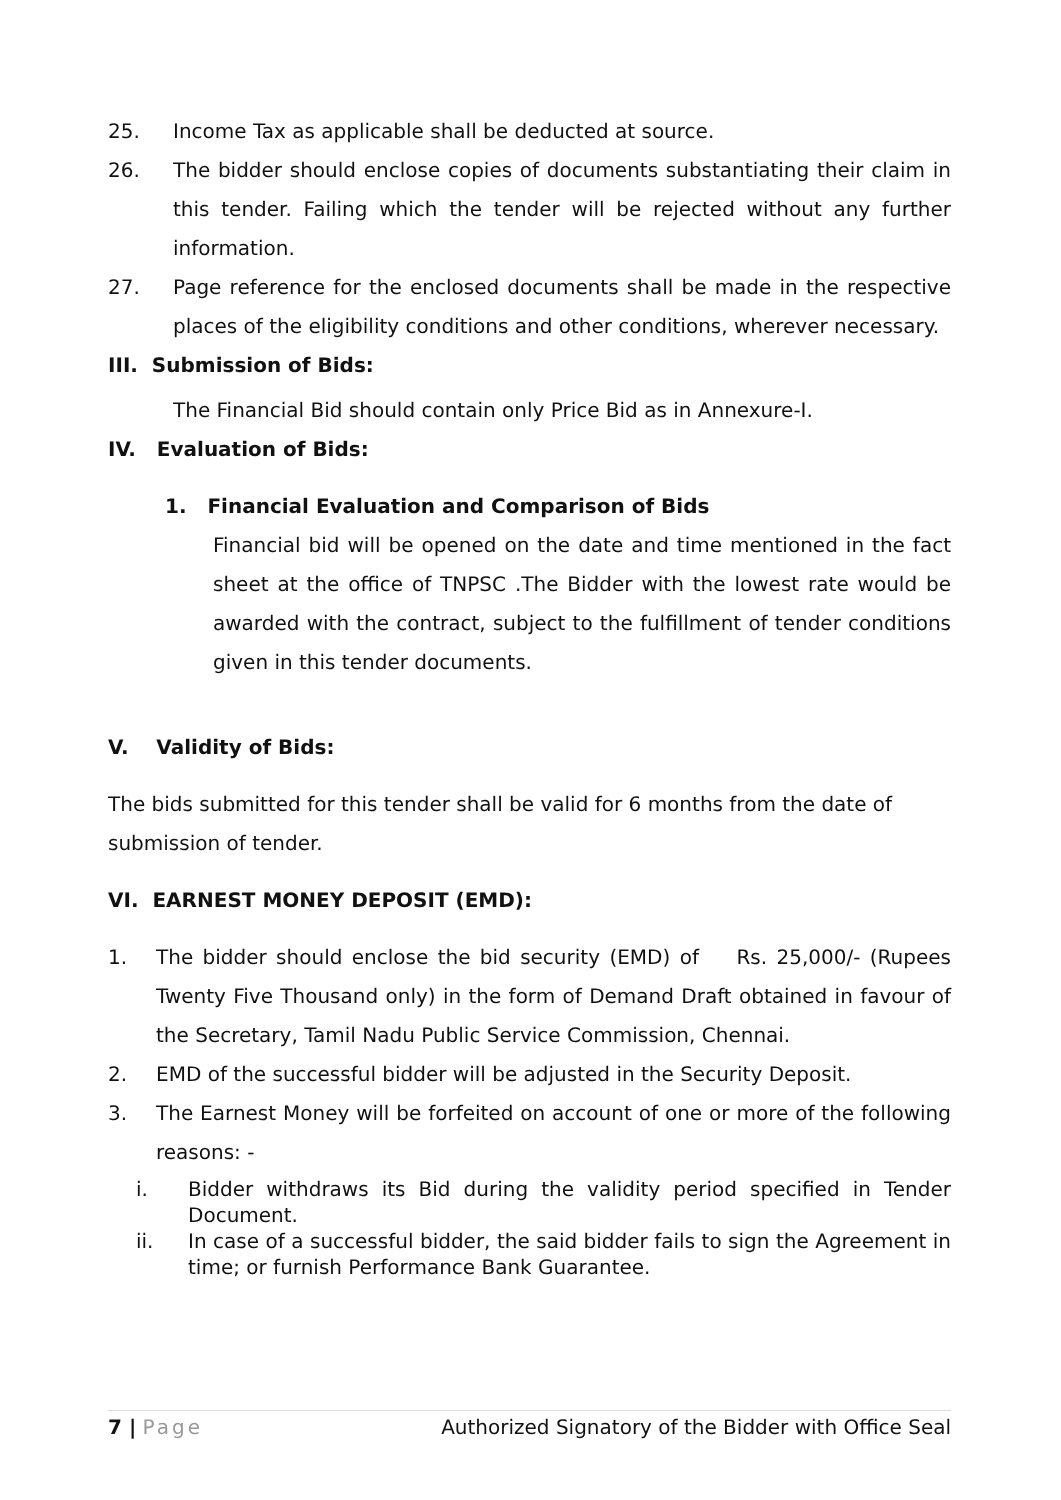25. Income Tax as applicable shall be deducted at source.
26. The bidder should enclose copies of documents substantiating their claim in this tender. Failing which the tender will be rejected without any further information.
27. Page reference for the enclosed documents shall be made in the respective places of the eligibility conditions and other conditions, wherever necessary.
III. Submission of Bids:
The Financial Bid should contain only Price Bid as in Annexure-I.
IV. Evaluation of Bids:
1. Financial Evaluation and Comparison of Bids
Financial bid will be opened on the date and time mentioned in the fact sheet at the office of TNPSC .The Bidder with the lowest rate would be awarded with the contract, subject to the fulfillment of tender conditions given in this tender documents.
V. Validity of Bids:
The bids submitted for this tender shall be valid for 6 months from the date of submission of tender.
VI. EARNEST MONEY DEPOSIT (EMD):
1. The bidder should enclose the bid security (EMD) of Rs. 25,000/- (Rupees Twenty Five Thousand only) in the form of Demand Draft obtained in favour of the Secretary, Tamil Nadu Public Service Commission, Chennai.
2. EMD of the successful bidder will be adjusted in the Security Deposit.
3. The Earnest Money will be forfeited on account of one or more of the following reasons: -
i. Bidder withdraws its Bid during the validity period specified in Tender Document.
ii. In case of a successful bidder, the said bidder fails to sign the Agreement in time; or furnish Performance Bank Guarantee.
7 | Page Authorized Signatory of the Bidder with Office Seal